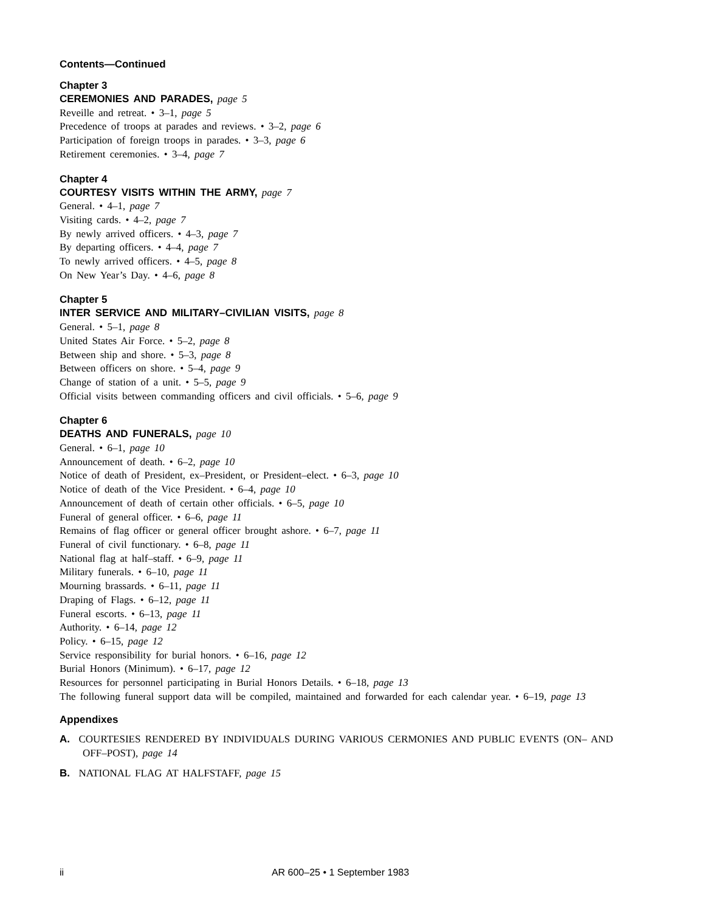Contents—Continued
Chapter 3
CEREMONIES AND PARADES, page 5
Reveille and retreat. • 3–1, page 5
Precedence of troops at parades and reviews. • 3–2, page 6
Participation of foreign troops in parades. • 3–3, page 6
Retirement ceremonies. • 3–4, page 7
Chapter 4
COURTESY VISITS WITHIN THE ARMY, page 7
General. • 4–1, page 7
Visiting cards. • 4–2, page 7
By newly arrived officers. • 4–3, page 7
By departing officers. • 4–4, page 7
To newly arrived officers. • 4–5, page 8
On New Year’s Day. • 4–6, page 8
Chapter 5
INTER SERVICE AND MILITARY–CIVILIAN VISITS, page 8
General. • 5–1, page 8
United States Air Force. • 5–2, page 8
Between ship and shore. • 5–3, page 8
Between officers on shore. • 5–4, page 9
Change of station of a unit. • 5–5, page 9
Official visits between commanding officers and civil officials. • 5–6, page 9
Chapter 6
DEATHS AND FUNERALS, page 10
General. • 6–1, page 10
Announcement of death. • 6–2, page 10
Notice of death of President, ex–President, or President–elect. • 6–3, page 10
Notice of death of the Vice President. • 6–4, page 10
Announcement of death of certain other officials. • 6–5, page 10
Funeral of general officer. • 6–6, page 11
Remains of flag officer or general officer brought ashore. • 6–7, page 11
Funeral of civil functionary. • 6–8, page 11
National flag at half–staff. • 6–9, page 11
Military funerals. • 6–10, page 11
Mourning brassards. • 6–11, page 11
Draping of Flags. • 6–12, page 11
Funeral escorts. • 6–13, page 11
Authority. • 6–14, page 12
Policy. • 6–15, page 12
Service responsibility for burial honors. • 6–16, page 12
Burial Honors (Minimum). • 6–17, page 12
Resources for personnel participating in Burial Honors Details. • 6–18, page 13
The following funeral support data will be compiled, maintained and forwarded for each calendar year. • 6–19, page 13
Appendixes
A. COURTESIES RENDERED BY INDIVIDUALS DURING VARIOUS CERMONIES AND PUBLIC EVENTS (ON– AND OFF–POST), page 14
B. NATIONAL FLAG AT HALFSTAFF, page 15
ii AR 600–25 • 1 September 1983